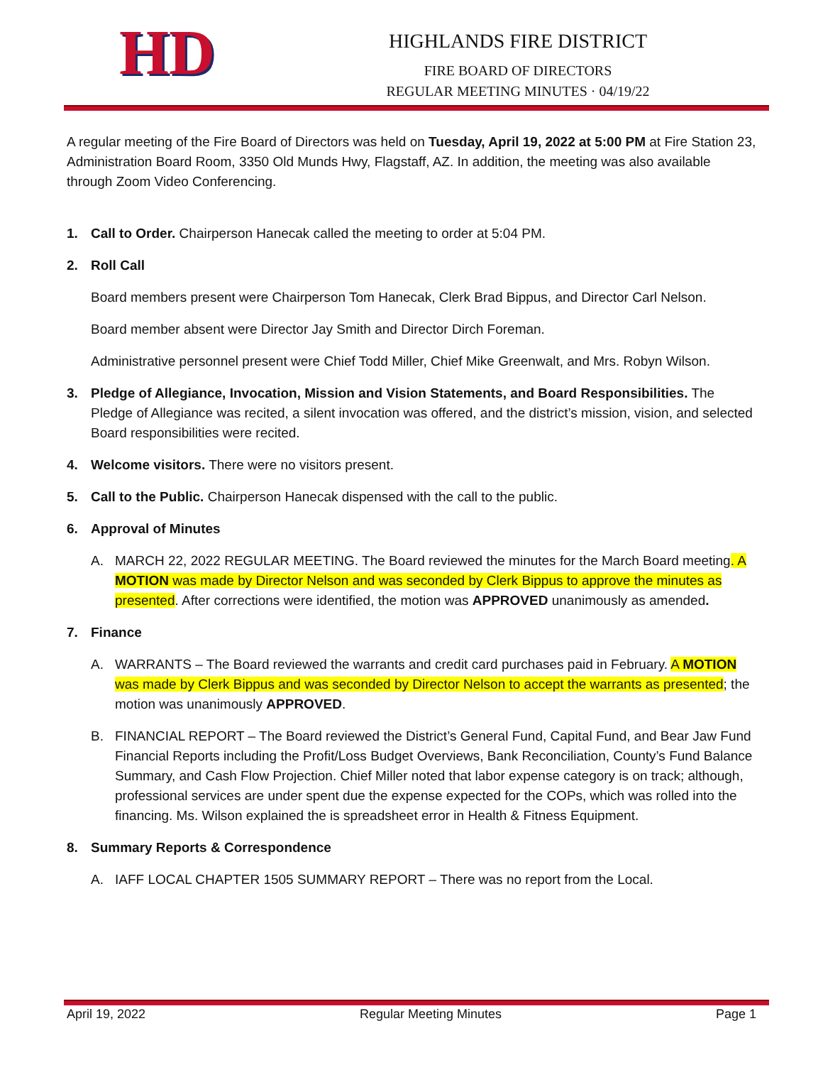HD
HIGHLANDS FIRE DISTRICT
FIRE BOARD OF DIRECTORS
REGULAR MEETING MINUTES · 04/19/22
A regular meeting of the Fire Board of Directors was held on Tuesday, April 19, 2022 at 5:00 PM at Fire Station 23, Administration Board Room, 3350 Old Munds Hwy, Flagstaff, AZ. In addition, the meeting was also available through Zoom Video Conferencing.
1. Call to Order. Chairperson Hanecak called the meeting to order at 5:04 PM.
2. Roll Call
Board members present were Chairperson Tom Hanecak, Clerk Brad Bippus, and Director Carl Nelson.
Board member absent were Director Jay Smith and Director Dirch Foreman.
Administrative personnel present were Chief Todd Miller, Chief Mike Greenwalt, and Mrs. Robyn Wilson.
3. Pledge of Allegiance, Invocation, Mission and Vision Statements, and Board Responsibilities. The Pledge of Allegiance was recited, a silent invocation was offered, and the district’s mission, vision, and selected Board responsibilities were recited.
4. Welcome visitors. There were no visitors present.
5. Call to the Public. Chairperson Hanecak dispensed with the call to the public.
6. Approval of Minutes
A. MARCH 22, 2022 REGULAR MEETING. The Board reviewed the minutes for the March Board meeting. A MOTION was made by Director Nelson and was seconded by Clerk Bippus to approve the minutes as presented. After corrections were identified, the motion was APPROVED unanimously as amended.
7. Finance
A. WARRANTS – The Board reviewed the warrants and credit card purchases paid in February. A MOTION was made by Clerk Bippus and was seconded by Director Nelson to accept the warrants as presented; the motion was unanimously APPROVED.
B. FINANCIAL REPORT – The Board reviewed the District’s General Fund, Capital Fund, and Bear Jaw Fund Financial Reports including the Profit/Loss Budget Overviews, Bank Reconciliation, County’s Fund Balance Summary, and Cash Flow Projection. Chief Miller noted that labor expense category is on track; although, professional services are under spent due the expense expected for the COPs, which was rolled into the financing. Ms. Wilson explained the is spreadsheet error in Health & Fitness Equipment.
8. Summary Reports & Correspondence
A. IAFF LOCAL CHAPTER 1505 SUMMARY REPORT – There was no report from the Local.
April 19, 2022 Regular Meeting Minutes Page 1